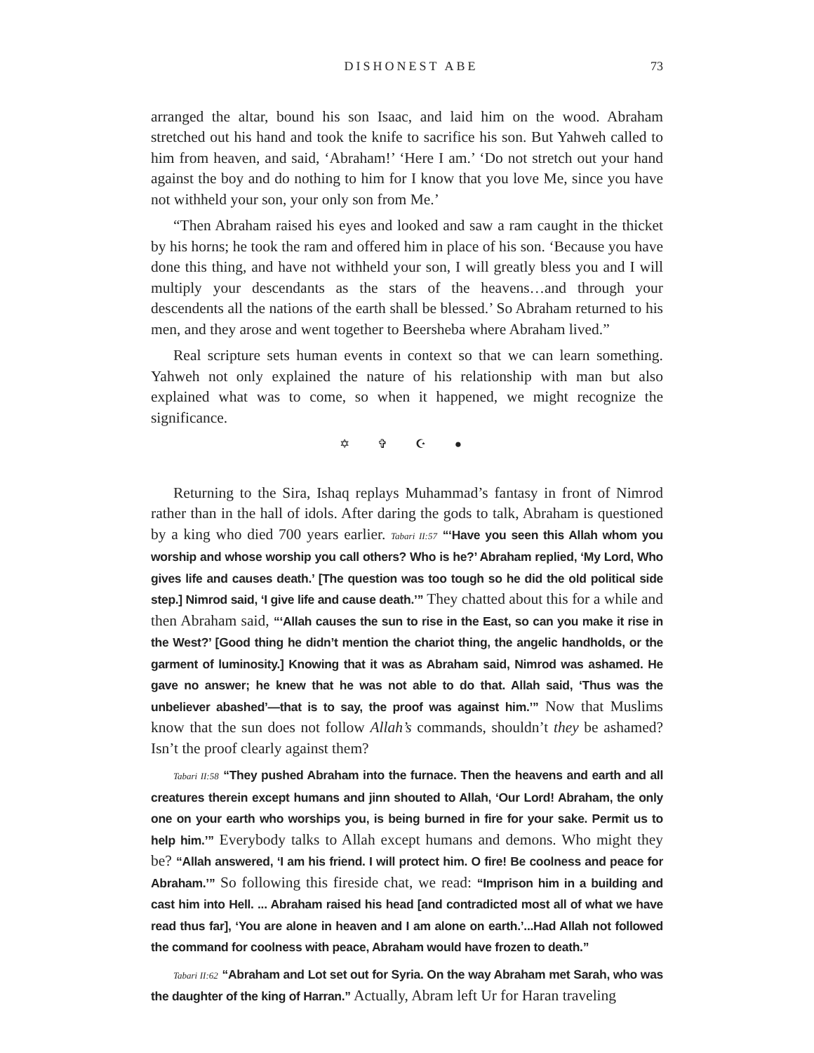DISHONEST ABE 73
arranged the altar, bound his son Isaac, and laid him on the wood. Abraham stretched out his hand and took the knife to sacrifice his son. But Yahweh called to him from heaven, and said, ‘Abraham!’ ‘Here I am.’ ‘Do not stretch out your hand against the boy and do nothing to him for I know that you love Me, since you have not withheld your son, your only son from Me.’
“Then Abraham raised his eyes and looked and saw a ram caught in the thicket by his horns; he took the ram and offered him in place of his son. ‘Because you have done this thing, and have not withheld your son, I will greatly bless you and I will multiply your descendants as the stars of the heavens…and through your descendents all the nations of the earth shall be blessed.’ So Abraham returned to his men, and they arose and went together to Beersheba where Abraham lived.”
Real scripture sets human events in context so that we can learn something. Yahweh not only explained the nature of his relationship with man but also explained what was to come, so when it happened, we might recognize the significance.
✡ ✞ ☪ ●
Returning to the Sira, Ishaq replays Muhammad’s fantasy in front of Nimrod rather than in the hall of idols. After daring the gods to talk, Abraham is questioned by a king who died 700 years earlier. Tabari II:57 “‘Have you seen this Allah whom you worship and whose worship you call others? Who is he?’ Abraham replied, ‘My Lord, Who gives life and causes death.’ [The question was too tough so he did the old political side step.] Nimrod said, ‘I give life and cause death.’” They chatted about this for a while and then Abraham said, “‘Allah causes the sun to rise in the East, so can you make it rise in the West?’ [Good thing he didn’t mention the chariot thing, the angelic handholds, or the garment of luminosity.] Knowing that it was as Abraham said, Nimrod was ashamed. He gave no answer; he knew that he was not able to do that. Allah said, ‘Thus was the unbeliever abashed’—that is to say, the proof was against him.’” Now that Muslims know that the sun does not follow Allah’s commands, shouldn’t they be ashamed? Isn’t the proof clearly against them?
Tabari II:58 “They pushed Abraham into the furnace. Then the heavens and earth and all creatures therein except humans and jinn shouted to Allah, ‘Our Lord! Abraham, the only one on your earth who worships you, is being burned in fire for your sake. Permit us to help him.’” Everybody talks to Allah except humans and demons. Who might they be? “Allah answered, ‘I am his friend. I will protect him. O fire! Be coolness and peace for Abraham.’” So following this fireside chat, we read: “Imprison him in a building and cast him into Hell. ... Abraham raised his head [and contradicted most all of what we have read thus far], ‘You are alone in heaven and I am alone on earth.’...Had Allah not followed the command for coolness with peace, Abraham would have frozen to death.”
Tabari II:62 “Abraham and Lot set out for Syria. On the way Abraham met Sarah, who was the daughter of the king of Harran.” Actually, Abram left Ur for Haran traveling